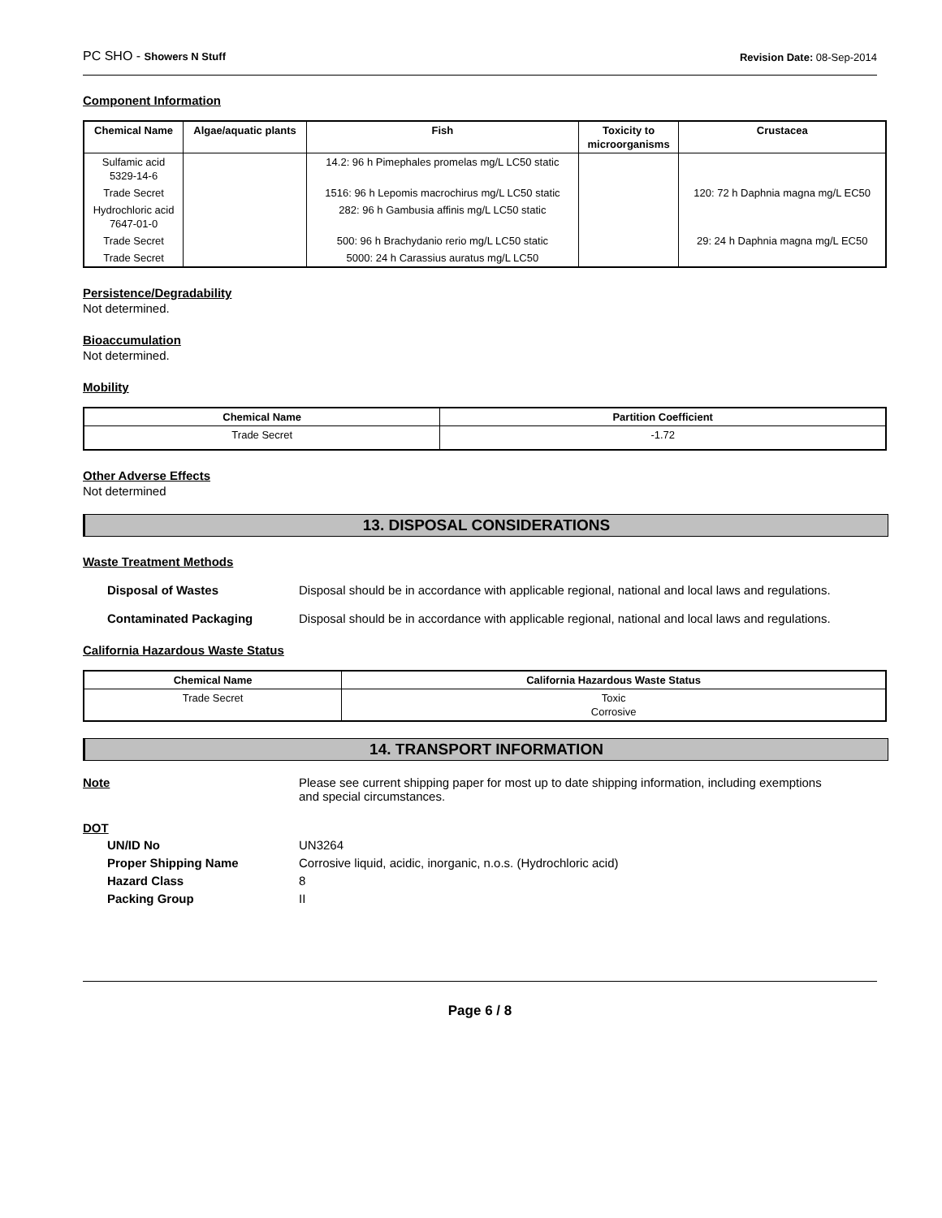PC SHO - Showers N Stuff Revision Date: 08-Sep-2014
Component Information
| Chemical Name | Algae/aquatic plants | Fish | Toxicity to microorganisms | Crustacea |
| --- | --- | --- | --- | --- |
| Sulfamic acid 5329-14-6 | | 14.2: 96 h Pimephales promelas mg/L LC50 static | | |
| Trade Secret | | 1516: 96 h Lepomis macrochirus mg/L LC50 static | | 120: 72 h Daphnia magna mg/L EC50 |
| Hydrochloric acid 7647-01-0 | | 282: 96 h Gambusia affinis mg/L LC50 static | | |
| Trade Secret | | 500: 96 h Brachydanio rerio mg/L LC50 static | | 29: 24 h Daphnia magna mg/L EC50 |
| Trade Secret | | 5000: 24 h Carassius auratus mg/L LC50 | | |
Persistence/Degradability
Not determined.
Bioaccumulation
Not determined.
Mobility
| Chemical Name | Partition Coefficient |
| --- | --- |
| Trade Secret | -1.72 |
Other Adverse Effects
Not determined
13. DISPOSAL CONSIDERATIONS
Waste Treatment Methods
Disposal of Wastes Disposal should be in accordance with applicable regional, national and local laws and regulations.
Contaminated Packaging Disposal should be in accordance with applicable regional, national and local laws and regulations.
California Hazardous Waste Status
| Chemical Name | California Hazardous Waste Status |
| --- | --- |
| Trade Secret | Toxic Corrosive |
14. TRANSPORT INFORMATION
Note Please see current shipping paper for most up to date shipping information, including exemptions and special circumstances.
DOT
UN/ID No UN3264
Proper Shipping Name Corrosive liquid, acidic, inorganic, n.o.s. (Hydrochloric acid)
Hazard Class 8
Packing Group II
Page 6 / 8